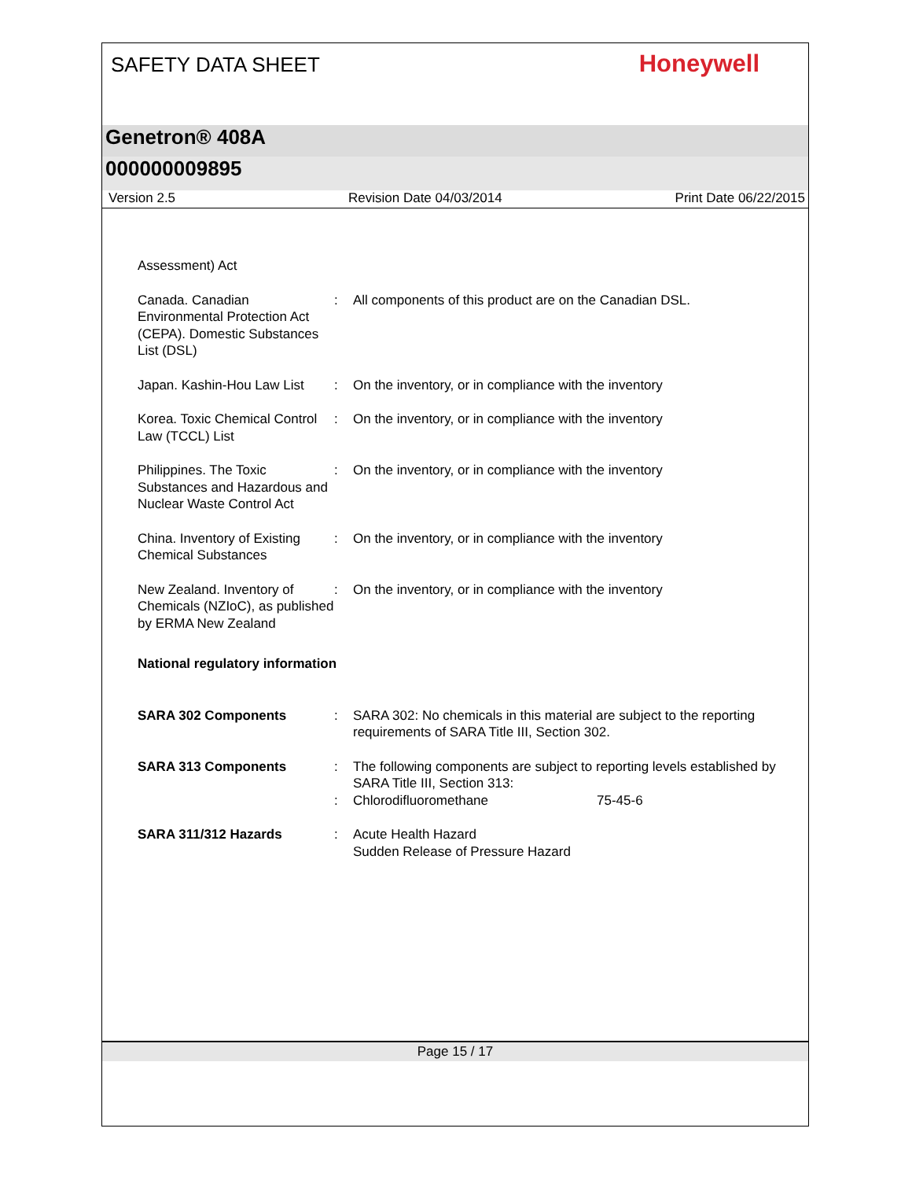SAFETY DATA SHEET
Honeywell
Genetron® 408A
000000009895
Version 2.5 Revision Date 04/03/2014 Print Date 06/22/2015
Assessment) Act
Canada. Canadian Environmental Protection Act (CEPA). Domestic Substances List (DSL)
: All components of this product are on the Canadian DSL.
Japan. Kashin-Hou Law List
: On the inventory, or in compliance with the inventory
Korea. Toxic Chemical Control Law (TCCL) List
: On the inventory, or in compliance with the inventory
Philippines. The Toxic Substances and Hazardous and Nuclear Waste Control Act
: On the inventory, or in compliance with the inventory
China. Inventory of Existing Chemical Substances
: On the inventory, or in compliance with the inventory
New Zealand. Inventory of Chemicals (NZIoC), as published by ERMA New Zealand
: On the inventory, or in compliance with the inventory
National regulatory information
SARA 302 Components : SARA 302: No chemicals in this material are subject to the reporting requirements of SARA Title III, Section 302.
SARA 313 Components :
:
The following components are subject to reporting levels established by SARA Title III, Section 313:
Chlorodifluoromethane 75-45-6
SARA 311/312 Hazards : Acute Health Hazard
Sudden Release of Pressure Hazard
Page 15 / 17